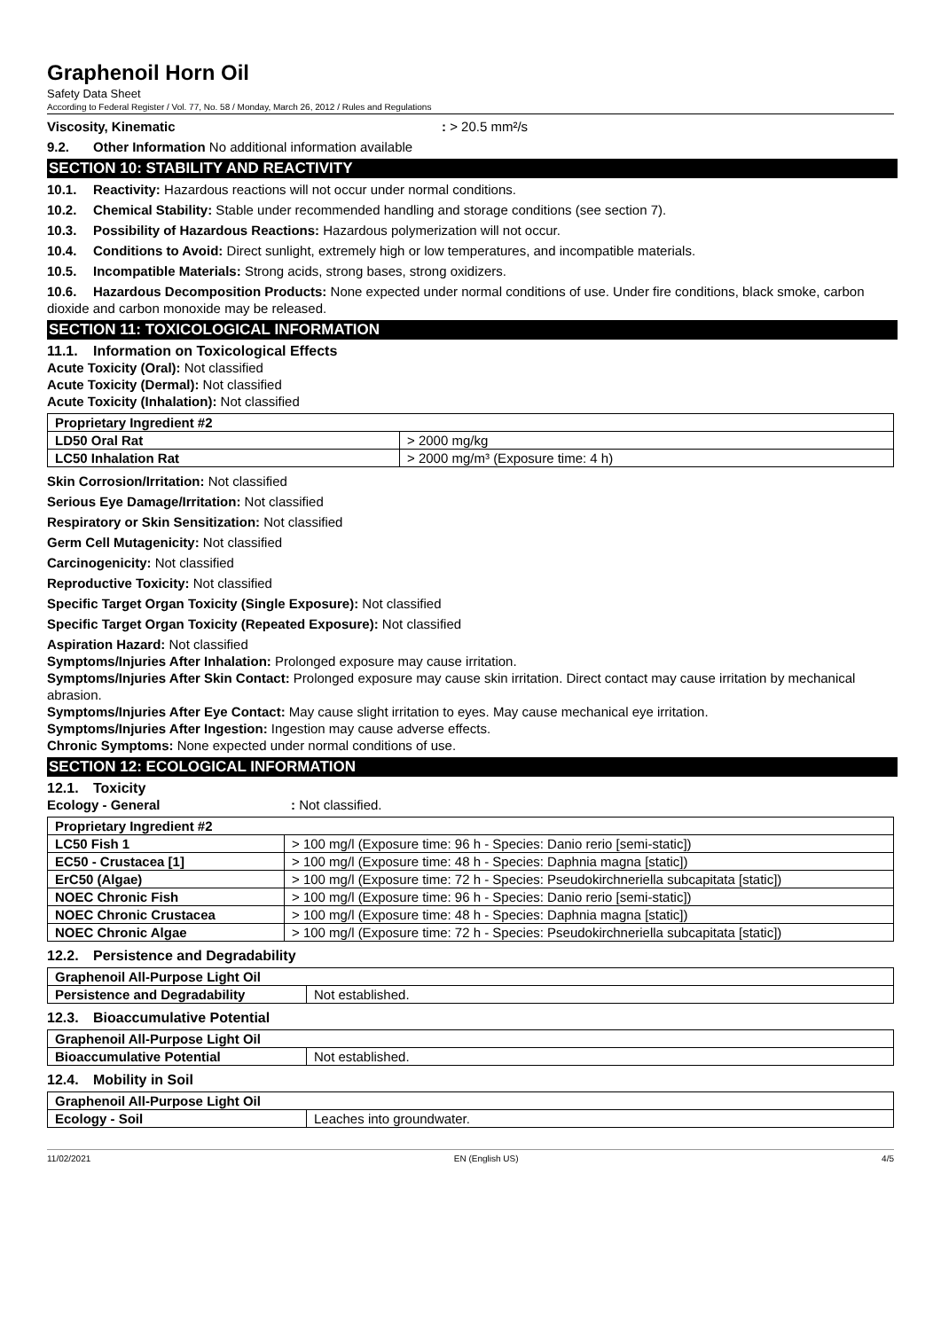Graphenoil Horn Oil
Safety Data Sheet
According to Federal Register / Vol. 77, No. 58 / Monday, March 26, 2012 / Rules and Regulations
Viscosity, Kinematic: > 20.5 mm²/s
9.2. Other Information No additional information available
SECTION 10: STABILITY AND REACTIVITY
10.1. Reactivity: Hazardous reactions will not occur under normal conditions.
10.2. Chemical Stability: Stable under recommended handling and storage conditions (see section 7).
10.3. Possibility of Hazardous Reactions: Hazardous polymerization will not occur.
10.4. Conditions to Avoid: Direct sunlight, extremely high or low temperatures, and incompatible materials.
10.5. Incompatible Materials: Strong acids, strong bases, strong oxidizers.
10.6. Hazardous Decomposition Products: None expected under normal conditions of use. Under fire conditions, black smoke, carbon dioxide and carbon monoxide may be released.
SECTION 11: TOXICOLOGICAL INFORMATION
11.1. Information on Toxicological Effects
Acute Toxicity (Oral): Not classified
Acute Toxicity (Dermal): Not classified
Acute Toxicity (Inhalation): Not classified
| Proprietary Ingredient #2 | |
| LD50 Oral Rat | > 2000 mg/kg |
| LC50 Inhalation Rat | > 2000 mg/m³ (Exposure time: 4 h) |
Skin Corrosion/Irritation: Not classified
Serious Eye Damage/Irritation: Not classified
Respiratory or Skin Sensitization: Not classified
Germ Cell Mutagenicity: Not classified
Carcinogenicity: Not classified
Reproductive Toxicity: Not classified
Specific Target Organ Toxicity (Single Exposure): Not classified
Specific Target Organ Toxicity (Repeated Exposure): Not classified
Aspiration Hazard: Not classified
Symptoms/Injuries After Inhalation: Prolonged exposure may cause irritation.
Symptoms/Injuries After Skin Contact: Prolonged exposure may cause skin irritation. Direct contact may cause irritation by mechanical abrasion.
Symptoms/Injuries After Eye Contact: May cause slight irritation to eyes. May cause mechanical eye irritation.
Symptoms/Injuries After Ingestion: Ingestion may cause adverse effects.
Chronic Symptoms: None expected under normal conditions of use.
SECTION 12: ECOLOGICAL INFORMATION
12.1. Toxicity
Ecology - General: Not classified.
| Proprietary Ingredient #2 | |
| LC50 Fish 1 | > 100 mg/l (Exposure time: 96 h - Species: Danio rerio [semi-static]) |
| EC50 - Crustacea [1] | > 100 mg/l (Exposure time: 48 h - Species: Daphnia magna [static]) |
| ErC50 (Algae) | > 100 mg/l (Exposure time: 72 h - Species: Pseudokirchneriella subcapitata [static]) |
| NOEC Chronic Fish | > 100 mg/l (Exposure time: 96 h - Species: Danio rerio [semi-static]) |
| NOEC Chronic Crustacea | > 100 mg/l (Exposure time: 48 h - Species: Daphnia magna [static]) |
| NOEC Chronic Algae | > 100 mg/l (Exposure time: 72 h - Species: Pseudokirchneriella subcapitata [static]) |
12.2. Persistence and Degradability
| Graphenoil All-Purpose Light Oil | |
| Persistence and Degradability | Not established. |
12.3. Bioaccumulative Potential
| Graphenoil All-Purpose Light Oil | |
| Bioaccumulative Potential | Not established. |
12.4. Mobility in Soil
| Graphenoil All-Purpose Light Oil | |
| Ecology - Soil | Leaches into groundwater. |
11/02/2021 EN (English US) 4/5